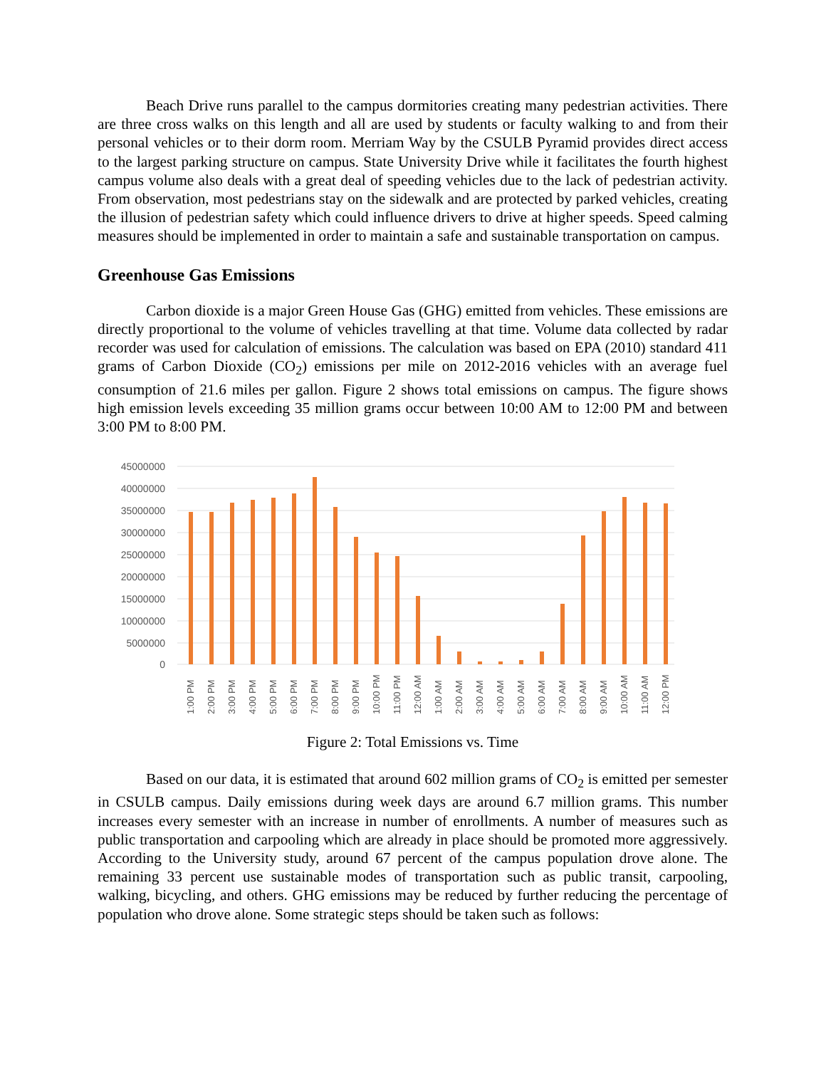Beach Drive runs parallel to the campus dormitories creating many pedestrian activities. There are three cross walks on this length and all are used by students or faculty walking to and from their personal vehicles or to their dorm room. Merriam Way by the CSULB Pyramid provides direct access to the largest parking structure on campus. State University Drive while it facilitates the fourth highest campus volume also deals with a great deal of speeding vehicles due to the lack of pedestrian activity. From observation, most pedestrians stay on the sidewalk and are protected by parked vehicles, creating the illusion of pedestrian safety which could influence drivers to drive at higher speeds. Speed calming measures should be implemented in order to maintain a safe and sustainable transportation on campus.
Greenhouse Gas Emissions
Carbon dioxide is a major Green House Gas (GHG) emitted from vehicles. These emissions are directly proportional to the volume of vehicles travelling at that time. Volume data collected by radar recorder was used for calculation of emissions. The calculation was based on EPA (2010) standard 411 grams of Carbon Dioxide (CO<sub>2</sub>) emissions per mile on 2012-2016 vehicles with an average fuel consumption of 21.6 miles per gallon. Figure 2 shows total emissions on campus. The figure shows high emission levels exceeding 35 million grams occur between 10:00 AM to 12:00 PM and between 3:00 PM to 8:00 PM.
45000000
40000000
35000000
30000000
25000000
20000000
15000000
10000000
5000000
0
1:00 PM
2:00 PM
3:00 PM
4:00 PM
5:00 PM
6:00 PM
7:00 PM
8:00 PM
9:00 PM
10:00 PM
11:00 PM
12:00 AM
1:00 AM
2:00 AM
3:00 AM
4:00 AM
5:00 AM
6:00 AM
7:00 AM
8:00 AM
9:00 AM
10:00 AM
11:00 AM
12:00 PM
Figure 2: Total Emissions vs. Time
Based on our data, it is estimated that around 602 million grams of CO<sub>2</sub> is emitted per semester in CSULB campus. Daily emissions during week days are around 6.7 million grams. This number increases every semester with an increase in number of enrollments. A number of measures such as public transportation and carpooling which are already in place should be promoted more aggressively. According to the University study, around 67 percent of the campus population drove alone. The remaining 33 percent use sustainable modes of transportation such as public transit, carpooling, walking, bicycling, and others. GHG emissions may be reduced by further reducing the percentage of population who drove alone. Some strategic steps should be taken such as follows: